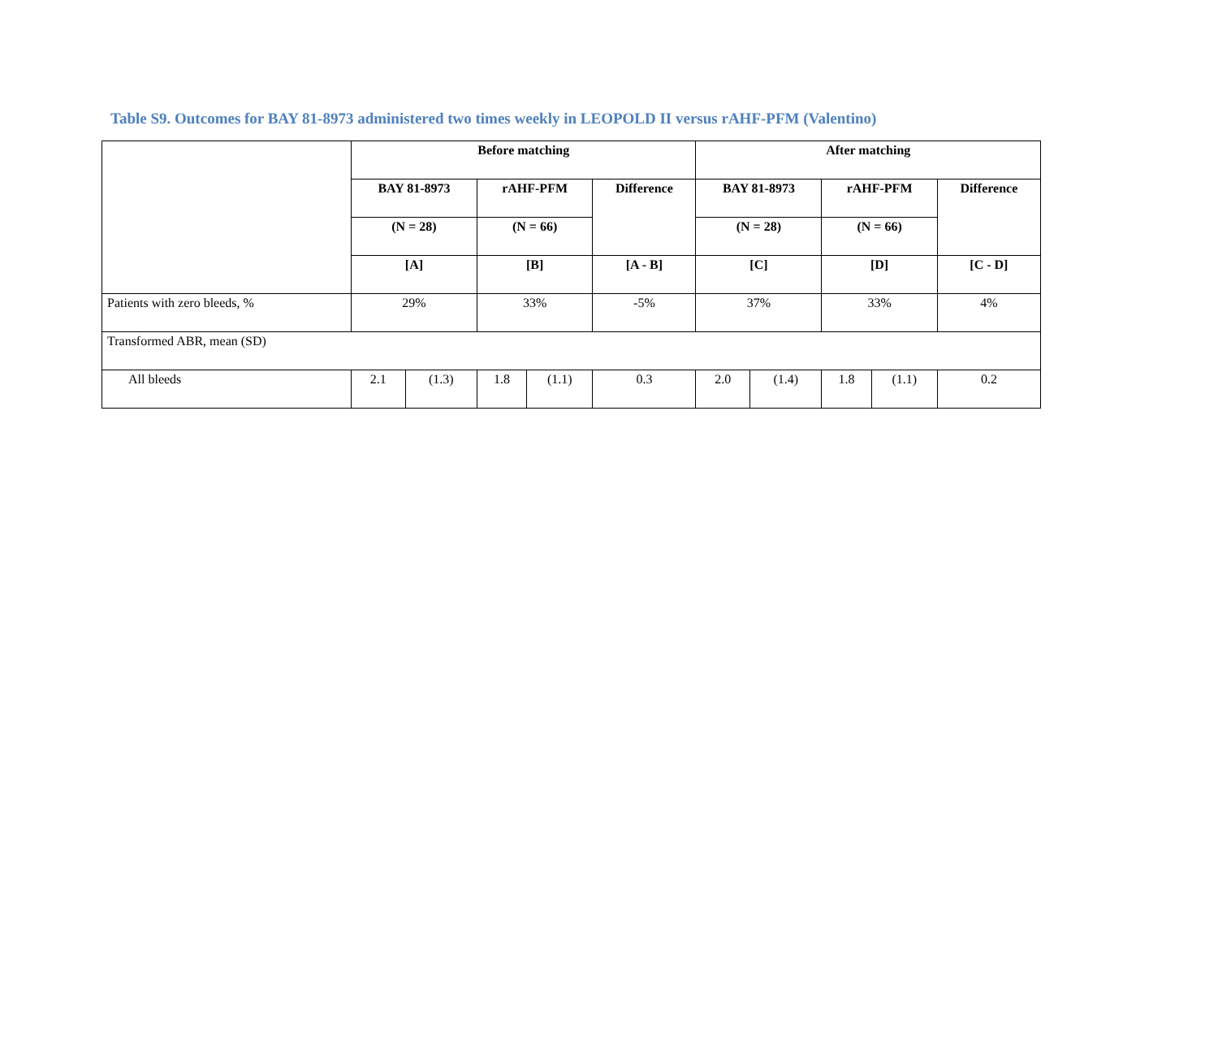Table S9. Outcomes for BAY 81-8973 administered two times weekly in LEOPOLD II versus rAHF-PFM (Valentino)
| | Before matching | | | | | After matching | | | | |
| --- | --- | --- | --- | --- | --- | --- | --- | --- | --- | --- |
| | BAY 81-8973 | | rAHF-PFM | | Difference | BAY 81-8973 | | rAHF-PFM | | Difference |
| | (N = 28) | | (N = 66) | | | (N = 28) | | (N = 66) | | |
| | [A] | | [B] | | [A - B] | [C] | | [D] | | [C - D] |
| Patients with zero bleeds, % | 29% | | 33% | | -5% | 37% | | 33% | | 4% |
| Transformed ABR, mean (SD) | | | | | | | | | | |
| All bleeds | 2.1 | (1.3) | 1.8 | (1.1) | 0.3 | 2.0 | (1.4) | 1.8 | (1.1) | 0.2 |